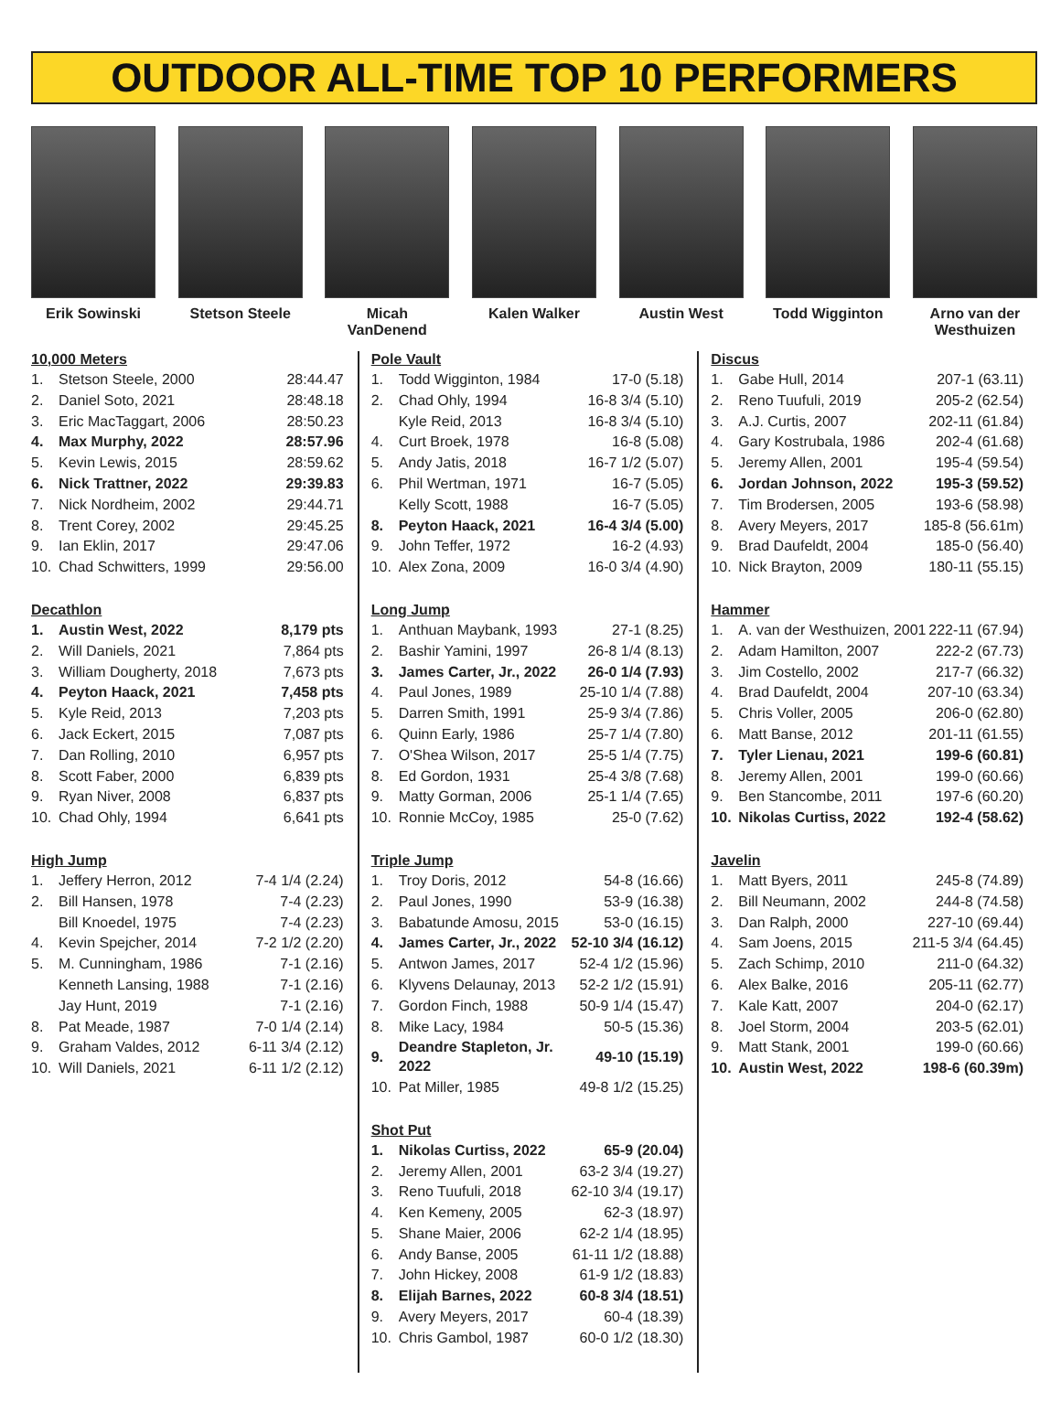OUTDOOR ALL-TIME TOP 10 PERFORMERS
Erik Sowinski Stetson Steele Micah VanDenend
Kalen Walker Austin West Todd Wigginton Arno van der Westhuizen
10,000 Meters
| 1. | Stetson Steele, 2000 | 28:44.47 |
| 2. | Daniel Soto, 2021 | 28:48.18 |
| 3. | Eric MacTaggart, 2006 | 28:50.23 |
| 4. | Max Murphy, 2022 | 28:57.96 |
| 5. | Kevin Lewis, 2015 | 28:59.62 |
| 6. | Nick Trattner, 2022 | 29:39.83 |
| 7. | Nick Nordheim, 2002 | 29:44.71 |
| 8. | Trent Corey, 2002 | 29:45.25 |
| 9. | Ian Eklin, 2017 | 29:47.06 |
| 10. | Chad Schwitters, 1999 | 29:56.00 |
Decathlon
| 1. | Austin West, 2022 | 8,179 pts |
| 2. | Will Daniels, 2021 | 7,864 pts |
| 3. | William Dougherty, 2018 | 7,673 pts |
| 4. | Peyton Haack, 2021 | 7,458 pts |
| 5. | Kyle Reid, 2013 | 7,203 pts |
| 6. | Jack Eckert, 2015 | 7,087 pts |
| 7. | Dan Rolling, 2010 | 6,957 pts |
| 8. | Scott Faber, 2000 | 6,839 pts |
| 9. | Ryan Niver, 2008 | 6,837 pts |
| 10. | Chad Ohly, 1994 | 6,641 pts |
High Jump
| 1. | Jeffery Herron, 2012 | 7-4 1/4 (2.24) |
| 2. | Bill Hansen, 1978 | 7-4 (2.23) |
| | Bill Knoedel, 1975 | 7-4 (2.23) |
| 4. | Kevin Spejcher, 2014 | 7-2 1/2 (2.20) |
| 5. | M. Cunningham, 1986 | 7-1 (2.16) |
| | Kenneth Lansing, 1988 | 7-1 (2.16) |
| | Jay Hunt, 2019 | 7-1 (2.16) |
| 8. | Pat Meade, 1987 | 7-0 1/4 (2.14) |
| 9. | Graham Valdes, 2012 | 6-11 3/4 (2.12) |
| 10. | Will Daniels, 2021 | 6-11 1/2 (2.12) |
Pole Vault
| 1. | Todd Wigginton, 1984 | 17-0 (5.18) |
| 2. | Chad Ohly, 1994 | 16-8 3/4 (5.10) |
| | Kyle Reid, 2013 | 16-8 3/4 (5.10) |
| 4. | Curt Broek, 1978 | 16-8 (5.08) |
| 5. | Andy Jatis, 2018 | 16-7 1/2 (5.07) |
| 6. | Phil Wertman, 1971 | 16-7 (5.05) |
| | Kelly Scott, 1988 | 16-7 (5.05) |
| 8. | Peyton Haack, 2021 | 16-4 3/4 (5.00) |
| 9. | John Teffer, 1972 | 16-2 (4.93) |
| 10. | Alex Zona, 2009 | 16-0 3/4 (4.90) |
Long Jump
| 1. | Anthuan Maybank, 1993 | 27-1 (8.25) |
| 2. | Bashir Yamini, 1997 | 26-8 1/4 (8.13) |
| 3. | James Carter, Jr., 2022 | 26-0 1/4 (7.93) |
| 4. | Paul Jones, 1989 | 25-10 1/4 (7.88) |
| 5. | Darren Smith, 1991 | 25-9 3/4 (7.86) |
| 6. | Quinn Early, 1986 | 25-7 1/4 (7.80) |
| 7. | O'Shea Wilson, 2017 | 25-5 1/4 (7.75) |
| 8. | Ed Gordon, 1931 | 25-4 3/8 (7.68) |
| 9. | Matty Gorman, 2006 | 25-1 1/4 (7.65) |
| 10. | Ronnie McCoy, 1985 | 25-0 (7.62) |
Triple Jump
| 1. | Troy Doris, 2012 | 54-8 (16.66) |
| 2. | Paul Jones, 1990 | 53-9 (16.38) |
| 3. | Babatunde Amosu, 2015 | 53-0 (16.15) |
| 4. | James Carter, Jr., 2022 | 52-10 3/4 (16.12) |
| 5. | Antwon James, 2017 | 52-4 1/2 (15.96) |
| 6. | Klyvens Delaunay, 2013 | 52-2 1/2 (15.91) |
| 7. | Gordon Finch, 1988 | 50-9 1/4 (15.47) |
| 8. | Mike Lacy, 1984 | 50-5 (15.36) |
| 9. | Deandre Stapleton, Jr. 2022 | 49-10 (15.19) |
| 10. | Pat Miller, 1985 | 49-8 1/2 (15.25) |
Shot Put
| 1. | Nikolas Curtiss, 2022 | 65-9 (20.04) |
| 2. | Jeremy Allen, 2001 | 63-2 3/4 (19.27) |
| 3. | Reno Tuufuli, 2018 | 62-10 3/4 (19.17) |
| 4. | Ken Kemeny, 2005 | 62-3 (18.97) |
| 5. | Shane Maier, 2006 | 62-2 1/4 (18.95) |
| 6. | Andy Banse, 2005 | 61-11 1/2 (18.88) |
| 7. | John Hickey, 2008 | 61-9 1/2 (18.83) |
| 8. | Elijah Barnes, 2022 | 60-8 3/4 (18.51) |
| 9. | Avery Meyers, 2017 | 60-4 (18.39) |
| 10. | Chris Gambol, 1987 | 60-0 1/2 (18.30) |
Discus
| 1. | Gabe Hull, 2014 | 207-1 (63.11) |
| 2. | Reno Tuufuli, 2019 | 205-2 (62.54) |
| 3. | A.J. Curtis, 2007 | 202-11 (61.84) |
| 4. | Gary Kostrubala, 1986 | 202-4 (61.68) |
| 5. | Jeremy Allen, 2001 | 195-4 (59.54) |
| 6. | Jordan Johnson, 2022 | 195-3 (59.52) |
| 7. | Tim Brodersen, 2005 | 193-6 (58.98) |
| 8. | Avery Meyers, 2017 | 185-8 (56.61m) |
| 9. | Brad Daufeldt, 2004 | 185-0 (56.40) |
| 10. | Nick Brayton, 2009 | 180-11 (55.15) |
Hammer
| 1. | A. van der Westhuizen, 2001 | 222-11 (67.94) |
| 2. | Adam Hamilton, 2007 | 222-2 (67.73) |
| 3. | Jim Costello, 2002 | 217-7 (66.32) |
| 4. | Brad Daufeldt, 2004 | 207-10 (63.34) |
| 5. | Chris Voller, 2005 | 206-0 (62.80) |
| 6. | Matt Banse, 2012 | 201-11 (61.55) |
| 7. | Tyler Lienau, 2021 | 199-6 (60.81) |
| 8. | Jeremy Allen, 2001 | 199-0 (60.66) |
| 9. | Ben Stancombe, 2011 | 197-6 (60.20) |
| 10. | Nikolas Curtiss, 2022 | 192-4 (58.62) |
Javelin
| 1. | Matt Byers, 2011 | 245-8 (74.89) |
| 2. | Bill Neumann, 2002 | 244-8 (74.58) |
| 3. | Dan Ralph, 2000 | 227-10 (69.44) |
| 4. | Sam Joens, 2015 | 211-5 3/4 (64.45) |
| 5. | Zach Schimp, 2010 | 211-0 (64.32) |
| 6. | Alex Balke, 2016 | 205-11 (62.77) |
| 7. | Kale Katt, 2007 | 204-0 (62.17) |
| 8. | Joel Storm, 2004 | 203-5 (62.01) |
| 9. | Matt Stank, 2001 | 199-0 (60.66) |
| 10. | Austin West, 2022 | 198-6 (60.39m) |